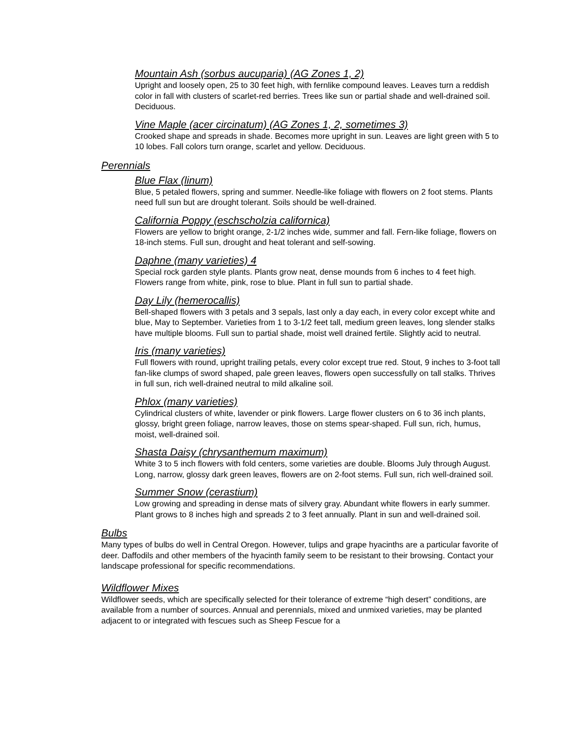Mountain Ash (sorbus aucuparia) (AG Zones 1, 2)
Upright and loosely open, 25 to 30 feet high, with fernlike compound leaves. Leaves turn a reddish color in fall with clusters of scarlet-red berries. Trees like sun or partial shade and well-drained soil. Deciduous.
Vine Maple (acer circinatum) (AG Zones 1, 2, sometimes 3)
Crooked shape and spreads in shade. Becomes more upright in sun. Leaves are light green with 5 to 10 lobes. Fall colors turn orange, scarlet and yellow. Deciduous.
Perennials
Blue Flax (linum)
Blue, 5 petaled flowers, spring and summer. Needle-like foliage with flowers on 2 foot stems. Plants need full sun but are drought tolerant. Soils should be well-drained.
California Poppy (eschscholzia californica)
Flowers are yellow to bright orange, 2-1/2 inches wide, summer and fall. Fern-like foliage, flowers on 18-inch stems. Full sun, drought and heat tolerant and self-sowing.
Daphne (many varieties) 4
Special rock garden style plants. Plants grow neat, dense mounds from 6 inches to 4 feet high. Flowers range from white, pink, rose to blue. Plant in full sun to partial shade.
Day Lily (hemerocallis)
Bell-shaped flowers with 3 petals and 3 sepals, last only a day each, in every color except white and blue, May to September. Varieties from 1 to 3-1/2 feet tall, medium green leaves, long slender stalks have multiple blooms. Full sun to partial shade, moist well drained fertile. Slightly acid to neutral.
Iris (many varieties)
Full flowers with round, upright trailing petals, every color except true red. Stout, 9 inches to 3-foot tall fan-like clumps of sword shaped, pale green leaves, flowers open successfully on tall stalks. Thrives in full sun, rich well-drained neutral to mild alkaline soil.
Phlox (many varieties)
Cylindrical clusters of white, lavender or pink flowers. Large flower clusters on 6 to 36 inch plants, glossy, bright green foliage, narrow leaves, those on stems spear-shaped. Full sun, rich, humus, moist, well-drained soil.
Shasta Daisy (chrysanthemum maximum)
White 3 to 5 inch flowers with fold centers, some varieties are double. Blooms July through August. Long, narrow, glossy dark green leaves, flowers are on 2-foot stems. Full sun, rich well-drained soil.
Summer Snow (cerastium)
Low growing and spreading in dense mats of silvery gray. Abundant white flowers in early summer. Plant grows to 8 inches high and spreads 2 to 3 feet annually. Plant in sun and well-drained soil.
Bulbs
Many types of bulbs do well in Central Oregon. However, tulips and grape hyacinths are a particular favorite of deer. Daffodils and other members of the hyacinth family seem to be resistant to their browsing. Contact your landscape professional for specific recommendations.
Wildflower Mixes
Wildflower seeds, which are specifically selected for their tolerance of extreme “high desert” conditions, are available from a number of sources. Annual and perennials, mixed and unmixed varieties, may be planted adjacent to or integrated with fescues such as Sheep Fescue for a